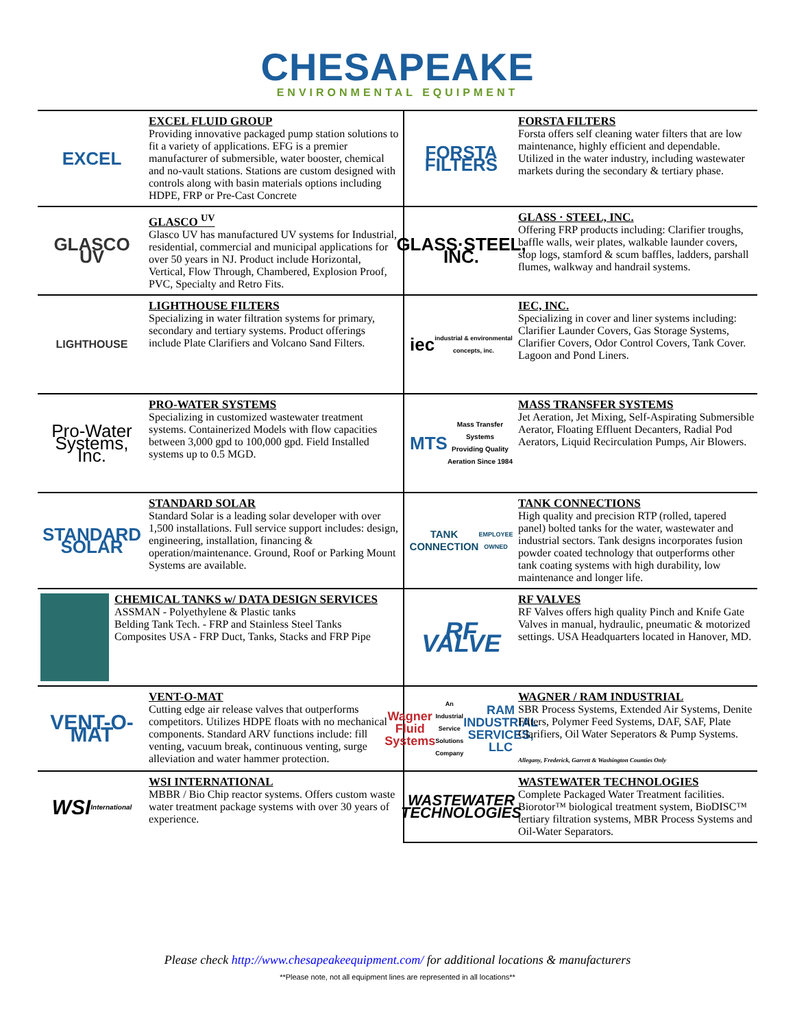CHESAPEAKE
ENVIRONMENTAL EQUIPMENT
EXCEL
EXCEL FLUID GROUP
Providing innovative packaged pump station solutions to fit a variety of applications. EFG is a premier manufacturer of submersible, water booster, chemical and no-vault stations. Stations are custom designed with controls along with basin materials options including HDPE, FRP or Pre-Cast Concrete
FORSTA FILTERS
FORSTA FILTERS
Forsta offers self cleaning water filters that are low maintenance, highly efficient and dependable. Utilized in the water industry, including wastewater markets during the secondary & tertiary phase.
GLASCO UV
GLASCO <sup>UV</sup>
Glasco UV has manufactured UV systems for Industrial, residential, commercial and municipal applications for over 50 years in NJ. Product include Horizontal, Vertical, Flow Through, Chambered, Explosion Proof, PVC, Specialty and Retro Fits.
GLASS·STEEL, INC.
GLASS · STEEL, INC.
Offering FRP products including: Clarifier troughs, baffle walls, weir plates, walkable launder covers, stop logs, stamford & scum baffles, ladders, parshall flumes, walkway and handrail systems.
LIGHTHOUSE LIGHTHOUSE FILTERS
Specializing in water filtration systems for primary, secondary and tertiary systems. Product offerings include Plate Clarifiers and Volcano Sand Filters.
iec
industrial & environmental concepts, inc.
IEC, INC.
Specializing in cover and liner systems including: Clarifier Launder Covers, Gas Storage Systems, Clarifier Covers, Odor Control Covers, Tank Cover. Lagoon and Pond Liners.
Pro-Water Systems, Inc.
PRO-WATER SYSTEMS
Specializing in customized wastewater treatment systems. Containerized Models with flow capacities between 3,000 gpd to 100,000 gpd. Field Installed systems up to 0.5 MGD.
MTS
Mass Transfer Systems
Providing Quality Aeration Since 1984
MASS TRANSFER SYSTEMS
Jet Aeration, Jet Mixing, Self-Aspirating Submersible Aerator, Floating Effluent Decanters, Radial Pod Aerators, Liquid Recirculation Pumps, Air Blowers.
STANDARD SOLAR
STANDARD SOLAR
Standard Solar is a leading solar developer with over 1,500 installations. Full service support includes: design, engineering, installation, financing & operation/maintenance. Ground, Roof or Parking Mount Systems are available.
TANK CONNECTION
EMPLOYEE OWNED
TANK CONNECTIONS
High quality and precision RTP (rolled, tapered panel) bolted tanks for the water, wastewater and industrial sectors. Tank designs incorporates fusion powder coated technology that outperforms other tank coating systems with high durability, low maintenance and longer life.
CHEMICAL TANKS w/ DATA DESIGN SERVICES
ASSMAN - Polyethylene & Plastic tanks
Belding Tank Tech. - FRP and Stainless Steel Tanks
Composites USA - FRP Duct, Tanks, Stacks and FRP Pipe
RF VALVE
RF VALVES
RF Valves offers high quality Pinch and Knife Gate Valves in manual, hydraulic, pneumatic & motorized settings. USA Headquarters located in Hanover, MD.
VENT-O-MAT
VENT-O-MAT
Cutting edge air release valves that outperforms competitors. Utilizes HDPE floats with no mechanical components. Standard ARV functions include: fill venting, vacuum break, continuous venting, surge alleviation and water hammer protection.
Wagner Fluid Systems
An Industrial Service Solutions Company
RAM INDUSTRIAL SERVICES, LLC
WAGNER / RAM INDUSTRIAL
SBR Process Systems, Extended Air Systems, Denite Filters, Polymer Feed Systems, DAF, SAF, Plate Clarifiers, Oil Water Seperators & Pump Systems.
Allegany, Frederick, Garrett & Washington Counties Only
WSI
International
WSI INTERNATIONAL
MBBR / Bio Chip reactor systems. Offers custom waste water treatment package systems with over 30 years of experience.
WASTEWATER TECHNOLOGIES
WASTEWATER TECHNOLOGIES
Complete Packaged Water Treatment facilities. Biorotor™ biological treatment system, BioDISC™ tertiary filtration systems, MBR Process Systems and Oil-Water Separators.
Please check http://www.chesapeakeequipment.com/ for additional locations & manufacturers
**Please note, not all equipment lines are represented in all locations**